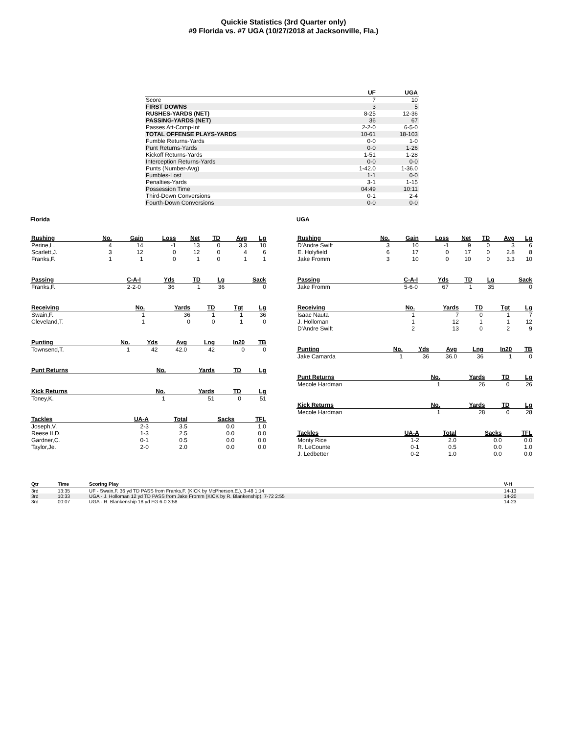Quickie Statistics (3rd Quarter only)
#9 Florida vs. #7 UGA (10/27/2018 at Jacksonville, Fla.)
| | UF | UGA |
| --- | --- | --- |
| Score | 7 | 10 |
| FIRST DOWNS | 3 | 5 |
| RUSHES-YARDS (NET) | 8-25 | 12-36 |
| PASSING-YARDS (NET) | 36 | 67 |
| Passes Att-Comp-Int | 2-2-0 | 6-5-0 |
| TOTAL OFFENSE PLAYS-YARDS | 10-61 | 18-103 |
| Fumble Returns-Yards | 0-0 | 1-0 |
| Punt Returns-Yards | 0-0 | 1-26 |
| Kickoff Returns-Yards | 1-51 | 1-28 |
| Interception Returns-Yards | 0-0 | 0-0 |
| Punts (Number-Avg) | 1-42.0 | 1-36.0 |
| Fumbles-Lost | 1-1 | 0-0 |
| Penalties-Yards | 3-1 | 1-15 |
| Possession Time | 04:49 | 10:11 |
| Third-Down Conversions | 0-1 | 2-4 |
| Fourth-Down Conversions | 0-0 | 0-0 |
Florida
| Rushing | No. | Gain | Loss | Net | TD | Avg | Lg |
| --- | --- | --- | --- | --- | --- | --- | --- |
| Perine,L. | 4 | 14 | -1 | 13 | 0 | 3.3 | 10 |
| Scarlett,J. | 3 | 12 | 0 | 12 | 0 | 4 | 6 |
| Franks,F. | 1 | 1 | 0 | 1 | 0 | 1 | 1 |
| Passing | C-A-I | Yds | TD | Lg | Sack |
| --- | --- | --- | --- | --- | --- |
| Franks,F. | 2-2-0 | 36 | 1 | 36 | 0 |
| Receiving | No. | Yards | TD | Tgt | Lg |
| --- | --- | --- | --- | --- | --- |
| Swain,F. | 1 | 36 | 1 | 1 | 36 |
| Cleveland,T. | 1 | 0 | 0 | 1 | 0 |
| Punting | No. | Yds | Avg | Lng | In20 | TB |
| --- | --- | --- | --- | --- | --- | --- |
| Townsend,T. | 1 | 42 | 42.0 | 42 | 0 | 0 |
| Punt Returns | No. | Yards | TD | Lg |
| --- | --- | --- | --- | --- |
| Kick Returns | No. | Yards | TD | Lg |
| --- | --- | --- | --- | --- |
| Toney,K. | 1 | 51 | 0 | 51 |
| Tackles | UA-A | Total | Sacks | TFL |
| --- | --- | --- | --- | --- |
| Joseph,V. | 2-3 | 3.5 | 0.0 | 1.0 |
| Reese II,D. | 1-3 | 2.5 | 0.0 | 0.0 |
| Gardner,C. | 0-1 | 0.5 | 0.0 | 0.0 |
| Taylor,Je. | 2-0 | 2.0 | 0.0 | 0.0 |
UGA
| Rushing | No. | Gain | Loss | Net | TD | Avg | Lg |
| --- | --- | --- | --- | --- | --- | --- | --- |
| D'Andre Swift | 3 | 10 | -1 | 9 | 0 | 3 | 6 |
| E. Holyfield | 6 | 17 | 0 | 17 | 0 | 2.8 | 8 |
| Jake Fromm | 3 | 10 | 0 | 10 | 0 | 3.3 | 10 |
| Passing | C-A-I | Yds | TD | Lg | Sack |
| --- | --- | --- | --- | --- | --- |
| Jake Fromm | 5-6-0 | 67 | 1 | 35 | 0 |
| Receiving | No. | Yards | TD | Tgt | Lg |
| --- | --- | --- | --- | --- | --- |
| Isaac Nauta | 1 | 7 | 0 | 1 | 7 |
| J. Holloman | 1 | 12 | 1 | 1 | 12 |
| D'Andre Swift | 2 | 13 | 0 | 2 | 9 |
| Punting | No. | Yds | Avg | Lng | In20 | TB |
| --- | --- | --- | --- | --- | --- | --- |
| Jake Camarda | 1 | 36 | 36.0 | 36 | 1 | 0 |
| Punt Returns | No. | Yards | TD | Lg |
| --- | --- | --- | --- | --- |
| Mecole Hardman | 1 | 26 | 0 | 26 |
| Kick Returns | No. | Yards | TD | Lg |
| --- | --- | --- | --- | --- |
| Mecole Hardman | 1 | 28 | 0 | 28 |
| Tackles | UA-A | Total | Sacks | TFL |
| --- | --- | --- | --- | --- |
| Monty Rice | 1-2 | 2.0 | 0.0 | 0.0 |
| R. LeCounte | 0-1 | 0.5 | 0.0 | 1.0 |
| J. Ledbetter | 0-2 | 1.0 | 0.0 | 0.0 |
| Qtr | Time | Scoring Play | V-H |
| --- | --- | --- | --- |
| 3rd | 13:35 | UF - Swain,F. 36 yd TD PASS from Franks,F. (KICK by McPherson,E.), 3-48 1:14 | 14-13 |
| 3rd | 10:33 | UGA - J. Holloman 12 yd TD PASS from Jake Fromm (KICK by R. Blankenship), 7-72 2:55 | 14-20 |
| 3rd | 00:07 | UGA - R. Blankenship 18 yd FG 6-0 3:58 | 14-23 |